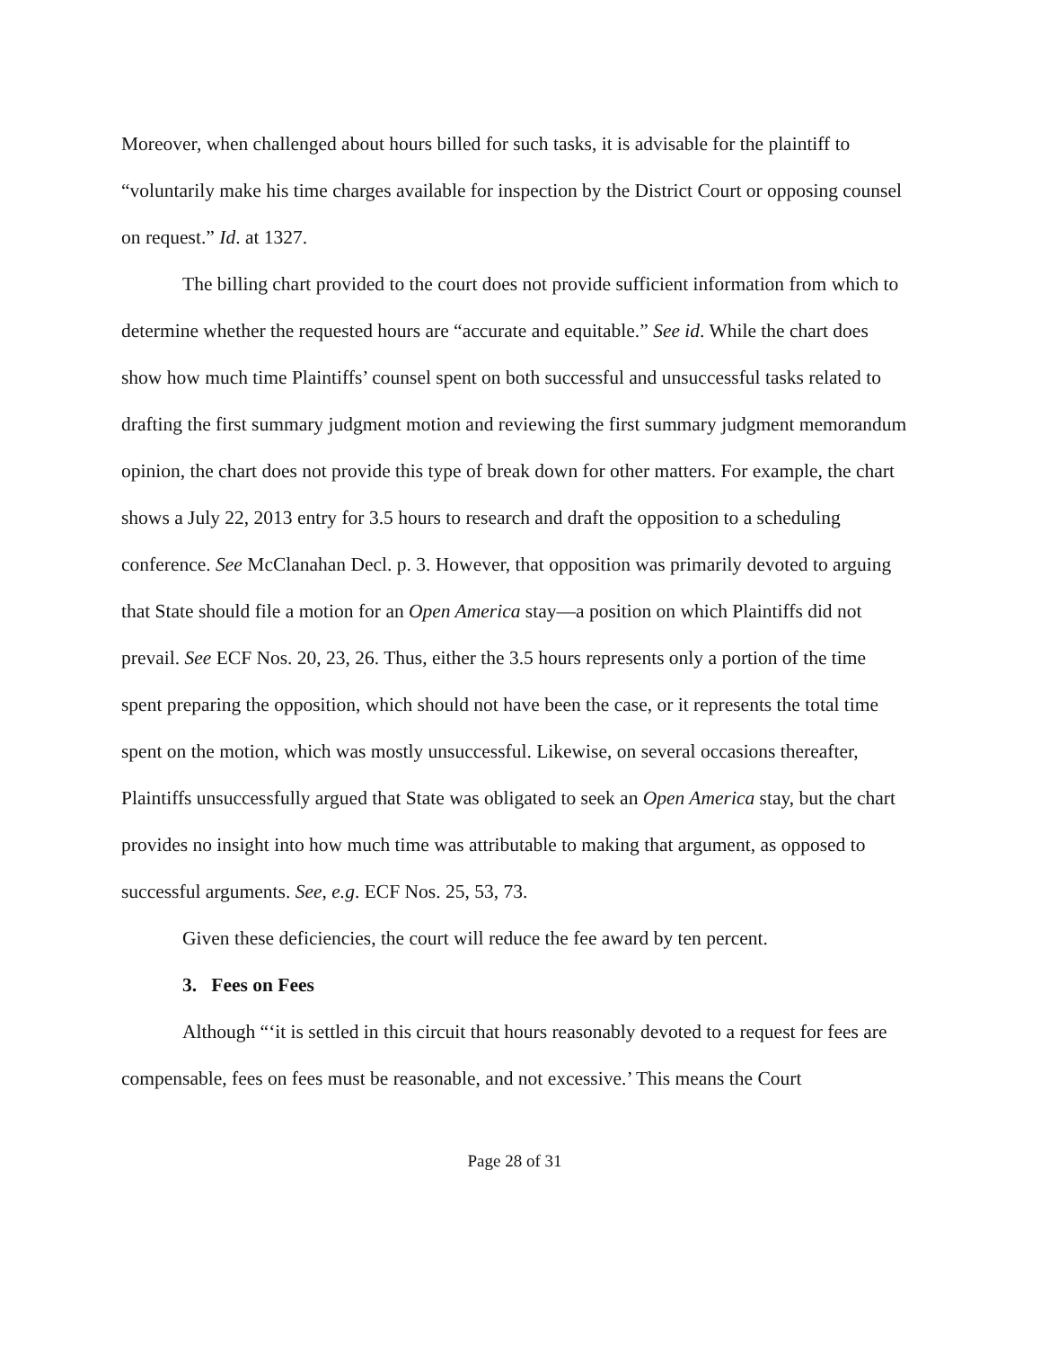Moreover, when challenged about hours billed for such tasks, it is advisable for the plaintiff to “voluntarily make his time charges available for inspection by the District Court or opposing counsel on request.” Id. at 1327.
The billing chart provided to the court does not provide sufficient information from which to determine whether the requested hours are “accurate and equitable.” See id. While the chart does show how much time Plaintiffs’ counsel spent on both successful and unsuccessful tasks related to drafting the first summary judgment motion and reviewing the first summary judgment memorandum opinion, the chart does not provide this type of break down for other matters. For example, the chart shows a July 22, 2013 entry for 3.5 hours to research and draft the opposition to a scheduling conference. See McClanahan Decl. p. 3. However, that opposition was primarily devoted to arguing that State should file a motion for an Open America stay—a position on which Plaintiffs did not prevail. See ECF Nos. 20, 23, 26. Thus, either the 3.5 hours represents only a portion of the time spent preparing the opposition, which should not have been the case, or it represents the total time spent on the motion, which was mostly unsuccessful. Likewise, on several occasions thereafter, Plaintiffs unsuccessfully argued that State was obligated to seek an Open America stay, but the chart provides no insight into how much time was attributable to making that argument, as opposed to successful arguments. See, e.g. ECF Nos. 25, 53, 73.
Given these deficiencies, the court will reduce the fee award by ten percent.
3. Fees on Fees
Although “‘it is settled in this circuit that hours reasonably devoted to a request for fees are compensable, fees on fees must be reasonable, and not excessive.’ This means the Court
Page 28 of 31